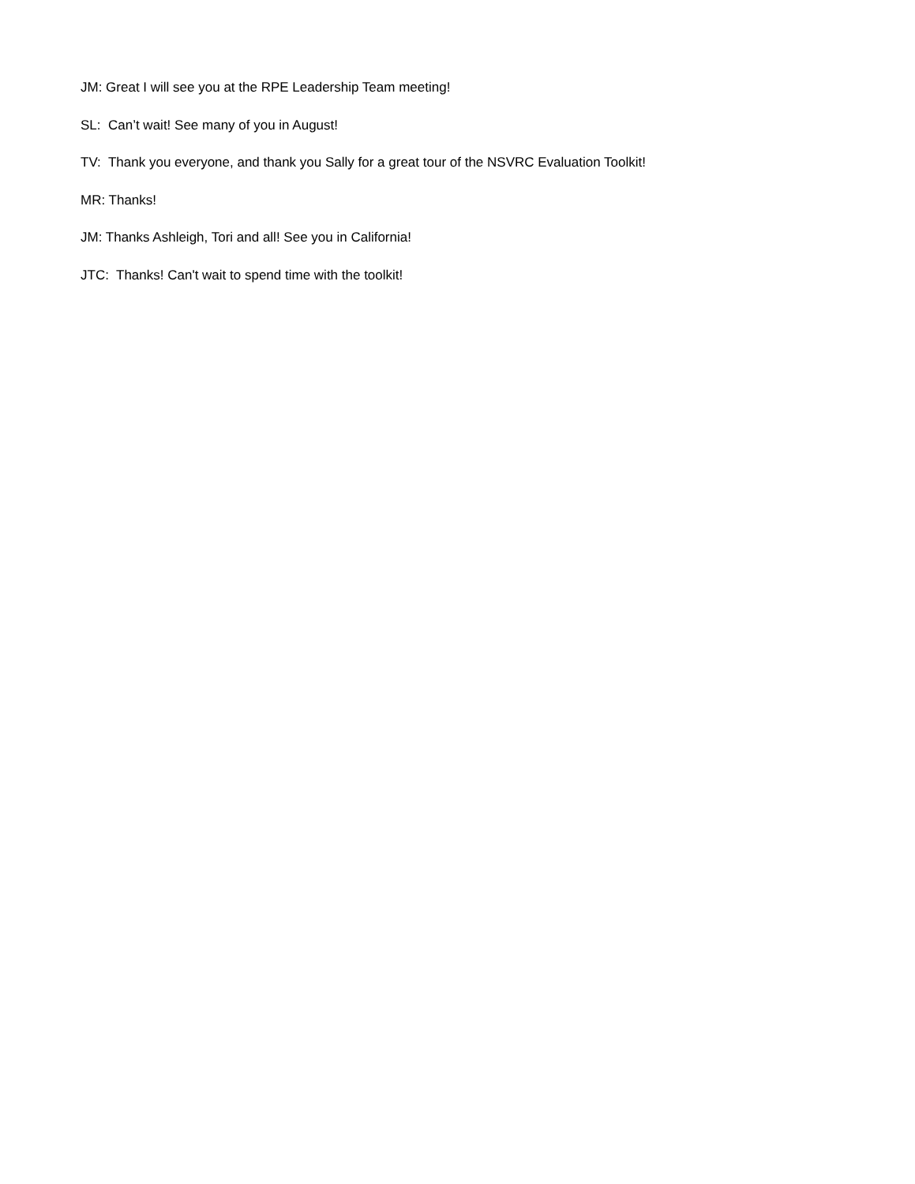JM: Great I will see you at the RPE Leadership Team meeting!
SL: Can’t wait! See many of you in August!
TV: Thank you everyone, and thank you Sally for a great tour of the NSVRC Evaluation Toolkit!
MR: Thanks!
JM: Thanks Ashleigh, Tori and all! See you in California!
JTC: Thanks! Can't wait to spend time with the toolkit!